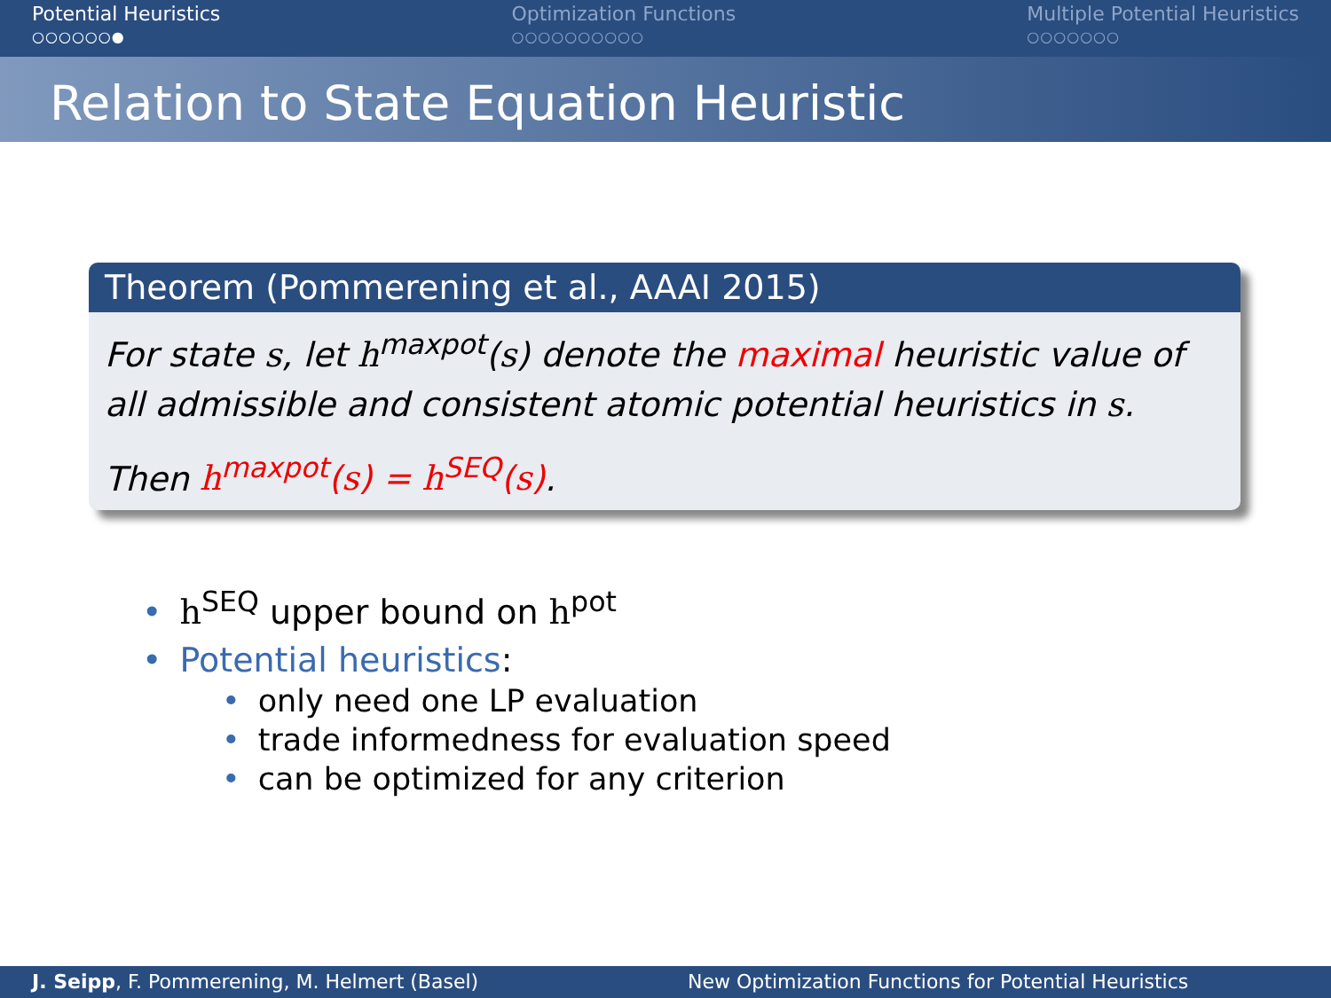Potential Heuristics
○○○○○○●
Optimization Functions
○○○○○○○○○○
Multiple Potential Heuristics
○○○○○○○
Relation to State Equation Heuristic
Theorem (Pommerening et al., AAAI 2015)
For state s, let h<sup>maxpot</sup>(s) denote the maximal heuristic value of all admissible and consistent atomic potential heuristics in s.
Then h<sup>maxpot</sup>(s) = h<sup>SEQ</sup>(s).
• h<sup>SEQ</sup> upper bound on h<sup>pot</sup>
• Potential heuristics:
• only need one LP evaluation
• trade informedness for evaluation speed
• can be optimized for any criterion
J. Seipp, F. Pommerening, M. Helmert (Basel)
New Optimization Functions for Potential Heuristics